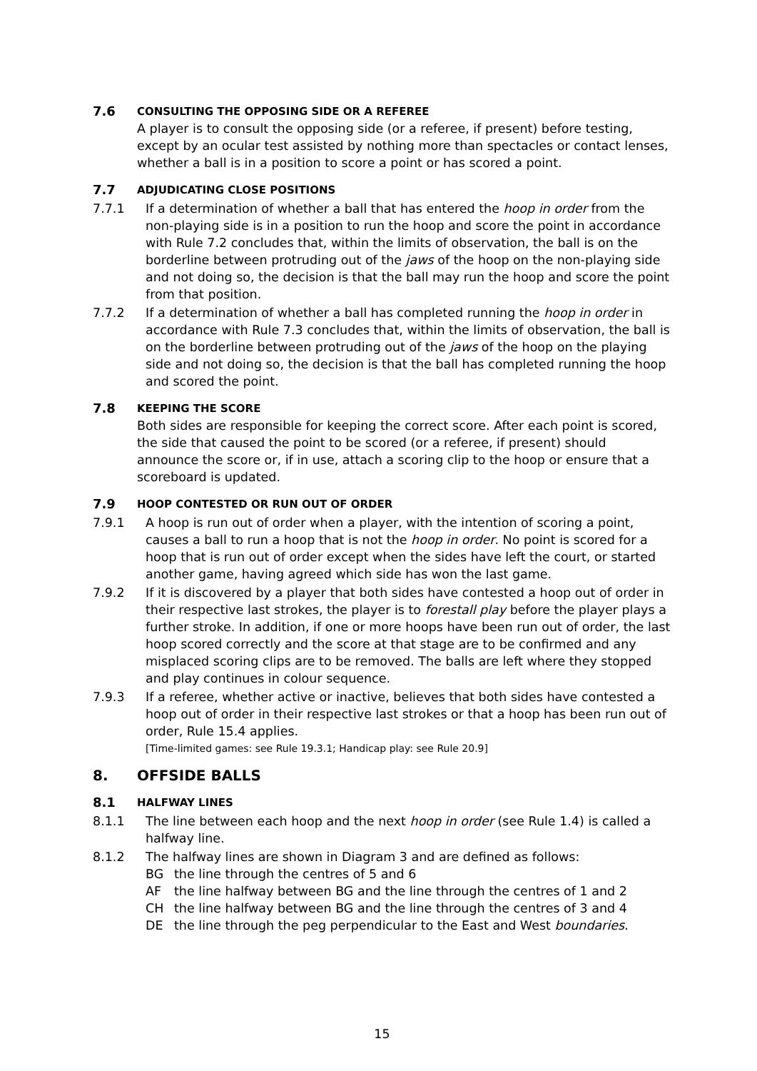7.6 CONSULTING THE OPPOSING SIDE OR A REFEREE
A player is to consult the opposing side (or a referee, if present) before testing, except by an ocular test assisted by nothing more than spectacles or contact lenses, whether a ball is in a position to score a point or has scored a point.
7.7 ADJUDICATING CLOSE POSITIONS
7.7.1 If a determination of whether a ball that has entered the hoop in order from the non-playing side is in a position to run the hoop and score the point in accordance with Rule 7.2 concludes that, within the limits of observation, the ball is on the borderline between protruding out of the jaws of the hoop on the non-playing side and not doing so, the decision is that the ball may run the hoop and score the point from that position.
7.7.2 If a determination of whether a ball has completed running the hoop in order in accordance with Rule 7.3 concludes that, within the limits of observation, the ball is on the borderline between protruding out of the jaws of the hoop on the playing side and not doing so, the decision is that the ball has completed running the hoop and scored the point.
7.8 KEEPING THE SCORE
Both sides are responsible for keeping the correct score. After each point is scored, the side that caused the point to be scored (or a referee, if present) should announce the score or, if in use, attach a scoring clip to the hoop or ensure that a scoreboard is updated.
7.9 HOOP CONTESTED OR RUN OUT OF ORDER
7.9.1 A hoop is run out of order when a player, with the intention of scoring a point, causes a ball to run a hoop that is not the hoop in order. No point is scored for a hoop that is run out of order except when the sides have left the court, or started another game, having agreed which side has won the last game.
7.9.2 If it is discovered by a player that both sides have contested a hoop out of order in their respective last strokes, the player is to forestall play before the player plays a further stroke. In addition, if one or more hoops have been run out of order, the last hoop scored correctly and the score at that stage are to be confirmed and any misplaced scoring clips are to be removed. The balls are left where they stopped and play continues in colour sequence.
7.9.3 If a referee, whether active or inactive, believes that both sides have contested a hoop out of order in their respective last strokes or that a hoop has been run out of order, Rule 15.4 applies.
[Time-limited games: see Rule 19.3.1; Handicap play: see Rule 20.9]
8. OFFSIDE BALLS
8.1 HALFWAY LINES
8.1.1 The line between each hoop and the next hoop in order (see Rule 1.4) is called a halfway line.
8.1.2 The halfway lines are shown in Diagram 3 and are defined as follows:
BG the line through the centres of 5 and 6
AF the line halfway between BG and the line through the centres of 1 and 2
CH the line halfway between BG and the line through the centres of 3 and 4
DE the line through the peg perpendicular to the East and West boundaries.
15